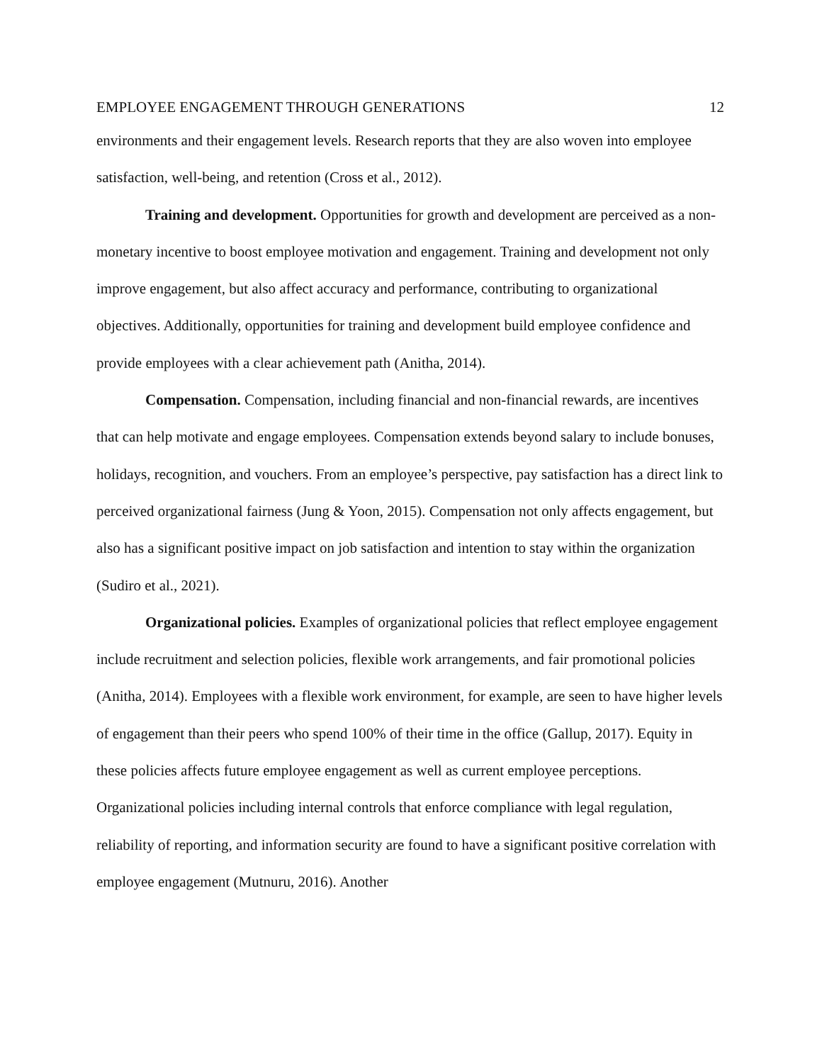EMPLOYEE ENGAGEMENT THROUGH GENERATIONS 12
environments and their engagement levels. Research reports that they are also woven into employee satisfaction, well-being, and retention (Cross et al., 2012).
Training and development. Opportunities for growth and development are perceived as a non-monetary incentive to boost employee motivation and engagement. Training and development not only improve engagement, but also affect accuracy and performance, contributing to organizational objectives. Additionally, opportunities for training and development build employee confidence and provide employees with a clear achievement path (Anitha, 2014).
Compensation. Compensation, including financial and non-financial rewards, are incentives that can help motivate and engage employees. Compensation extends beyond salary to include bonuses, holidays, recognition, and vouchers. From an employee’s perspective, pay satisfaction has a direct link to perceived organizational fairness (Jung & Yoon, 2015). Compensation not only affects engagement, but also has a significant positive impact on job satisfaction and intention to stay within the organization (Sudiro et al., 2021).
Organizational policies. Examples of organizational policies that reflect employee engagement include recruitment and selection policies, flexible work arrangements, and fair promotional policies (Anitha, 2014). Employees with a flexible work environment, for example, are seen to have higher levels of engagement than their peers who spend 100% of their time in the office (Gallup, 2017). Equity in these policies affects future employee engagement as well as current employee perceptions. Organizational policies including internal controls that enforce compliance with legal regulation, reliability of reporting, and information security are found to have a significant positive correlation with employee engagement (Mutnuru, 2016). Another